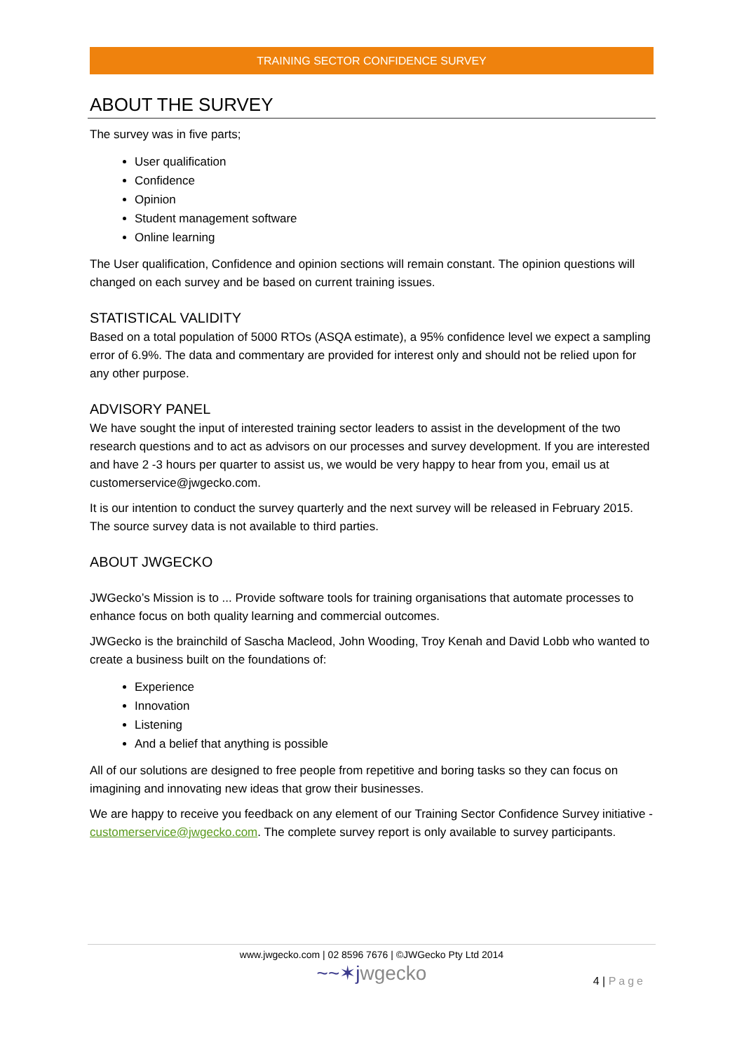TRAINING SECTOR CONFIDENCE SURVEY
ABOUT THE SURVEY
The survey was in five parts;
User qualification
Confidence
Opinion
Student management software
Online learning
The User qualification, Confidence and opinion sections will remain constant. The opinion questions will changed on each survey and be based on current training issues.
STATISTICAL VALIDITY
Based on a total population of 5000 RTOs (ASQA estimate), a 95% confidence level we expect a sampling error of 6.9%. The data and commentary are provided for interest only and should not be relied upon for any other purpose.
ADVISORY PANEL
We have sought the input of interested training sector leaders to assist in the development of the two research questions and to act as advisors on our processes and survey development. If you are interested and have 2 -3 hours per quarter to assist us, we would be very happy to hear from you, email us at customerservice@jwgecko.com.
It is our intention to conduct the survey quarterly and the next survey will be released in February 2015. The source survey data is not available to third parties.
ABOUT JWGECKO
JWGecko’s Mission is to ... Provide software tools for training organisations that automate processes to enhance focus on both quality learning and commercial outcomes.
JWGecko is the brainchild of Sascha Macleod, John Wooding, Troy Kenah and David Lobb who wanted to create a business built on the foundations of:
Experience
Innovation
Listening
And a belief that anything is possible
All of our solutions are designed to free people from repetitive and boring tasks so they can focus on imagining and innovating new ideas that grow their businesses.
We are happy to receive you feedback on any element of our Training Sector Confidence Survey initiative - customerservice@jwgecko.com. The complete survey report is only available to survey participants.
www.jwgecko.com | 02 8596 7676 | ©JWGecko Pty Ltd 2014
~~✶jwgecko
4 | Page